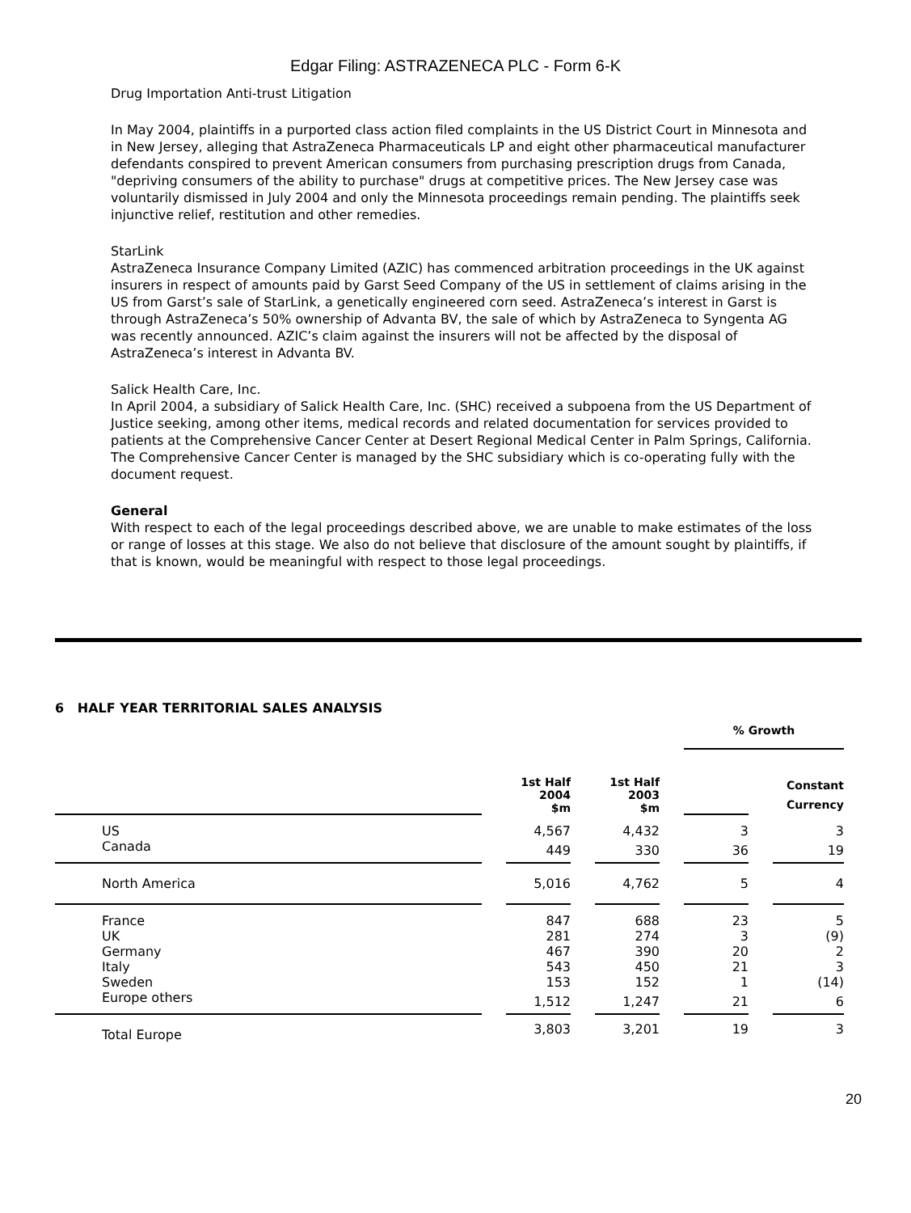Edgar Filing: ASTRAZENECA PLC - Form 6-K
Drug Importation Anti-trust Litigation
In May 2004, plaintiffs in a purported class action filed complaints in the US District Court in Minnesota and in New Jersey, alleging that AstraZeneca Pharmaceuticals LP and eight other pharmaceutical manufacturer defendants conspired to prevent American consumers from purchasing prescription drugs from Canada, "depriving consumers of the ability to purchase" drugs at competitive prices. The New Jersey case was voluntarily dismissed in July 2004 and only the Minnesota proceedings remain pending. The plaintiffs seek injunctive relief, restitution and other remedies.
StarLink
AstraZeneca Insurance Company Limited (AZIC) has commenced arbitration proceedings in the UK against insurers in respect of amounts paid by Garst Seed Company of the US in settlement of claims arising in the US from Garst’s sale of StarLink, a genetically engineered corn seed. AstraZeneca’s interest in Garst is through AstraZeneca’s 50% ownership of Advanta BV, the sale of which by AstraZeneca to Syngenta AG was recently announced. AZIC’s claim against the insurers will not be affected by the disposal of AstraZeneca’s interest in Advanta BV.
Salick Health Care, Inc.
In April 2004, a subsidiary of Salick Health Care, Inc. (SHC) received a subpoena from the US Department of Justice seeking, among other items, medical records and related documentation for services provided to patients at the Comprehensive Cancer Center at Desert Regional Medical Center in Palm Springs, California. The Comprehensive Cancer Center is managed by the SHC subsidiary which is co-operating fully with the document request.
General
With respect to each of the legal proceedings described above, we are unable to make estimates of the loss or range of losses at this stage. We also do not believe that disclosure of the amount sought by plaintiffs, if that is known, would be meaningful with respect to those legal proceedings.
6 HALF YEAR TERRITORIAL SALES ANALYSIS
| | | | | | | % Growth | | |
| | | 1st Half 2004 $m | | 1st Half 2003 $m | | | | Constant Currency |
| US | | 4,567 | | 4,432 | | 3 | | 3 |
| Canada | | 449 | | 330 | | 36 | | 19 |
| North America | | 5,016 | | 4,762 | | 5 | | 4 |
| France | | 847 | | 688 | | 23 | | 5 |
| UK | | 281 | | 274 | | 3 | | (9) |
| Germany | | 467 | | 390 | | 20 | | 2 |
| Italy | | 543 | | 450 | | 21 | | 3 |
| Sweden | | 153 | | 152 | | 1 | | (14) |
| Europe others | | 1,512 | | 1,247 | | 21 | | 6 |
| Total Europe | | 3,803 | | 3,201 | | 19 | | 3 |
20